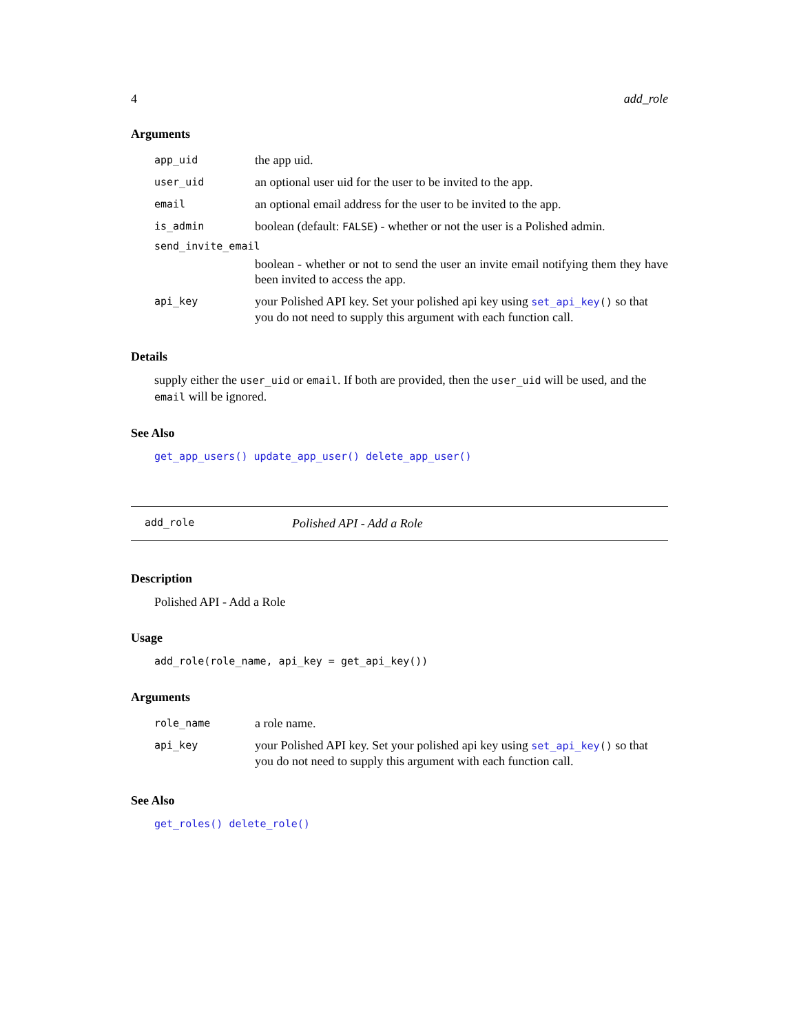4 add_role
Arguments
| app_uid | the app uid. |
| user_uid | an optional user uid for the user to be invited to the app. |
| email | an optional email address for the user to be invited to the app. |
| is_admin | boolean (default: FALSE ) - whether or not the user is a Polished admin. |
| send_invite_email | |
| | boolean - whether or not to send the user an invite email notifying them they have been invited to access the app. |
| api_key | your Polished API key. Set your polished api key using set_api_key () so that you do not need to supply this argument with each function call. |
Details
supply either the user_uid or email. If both are provided, then the user_uid will be used, and the email will be ignored.
See Also
get_app_users() update_app_user() delete_app_user()
add_role Polished API - Add a Role
Description
Polished API - Add a Role
Usage
add_role(role_name, api_key = get_api_key())
Arguments
| role_name | a role name. |
| api_key | your Polished API key. Set your polished api key using set_api_key () so that you do not need to supply this argument with each function call. |
See Also
get_roles() delete_role()